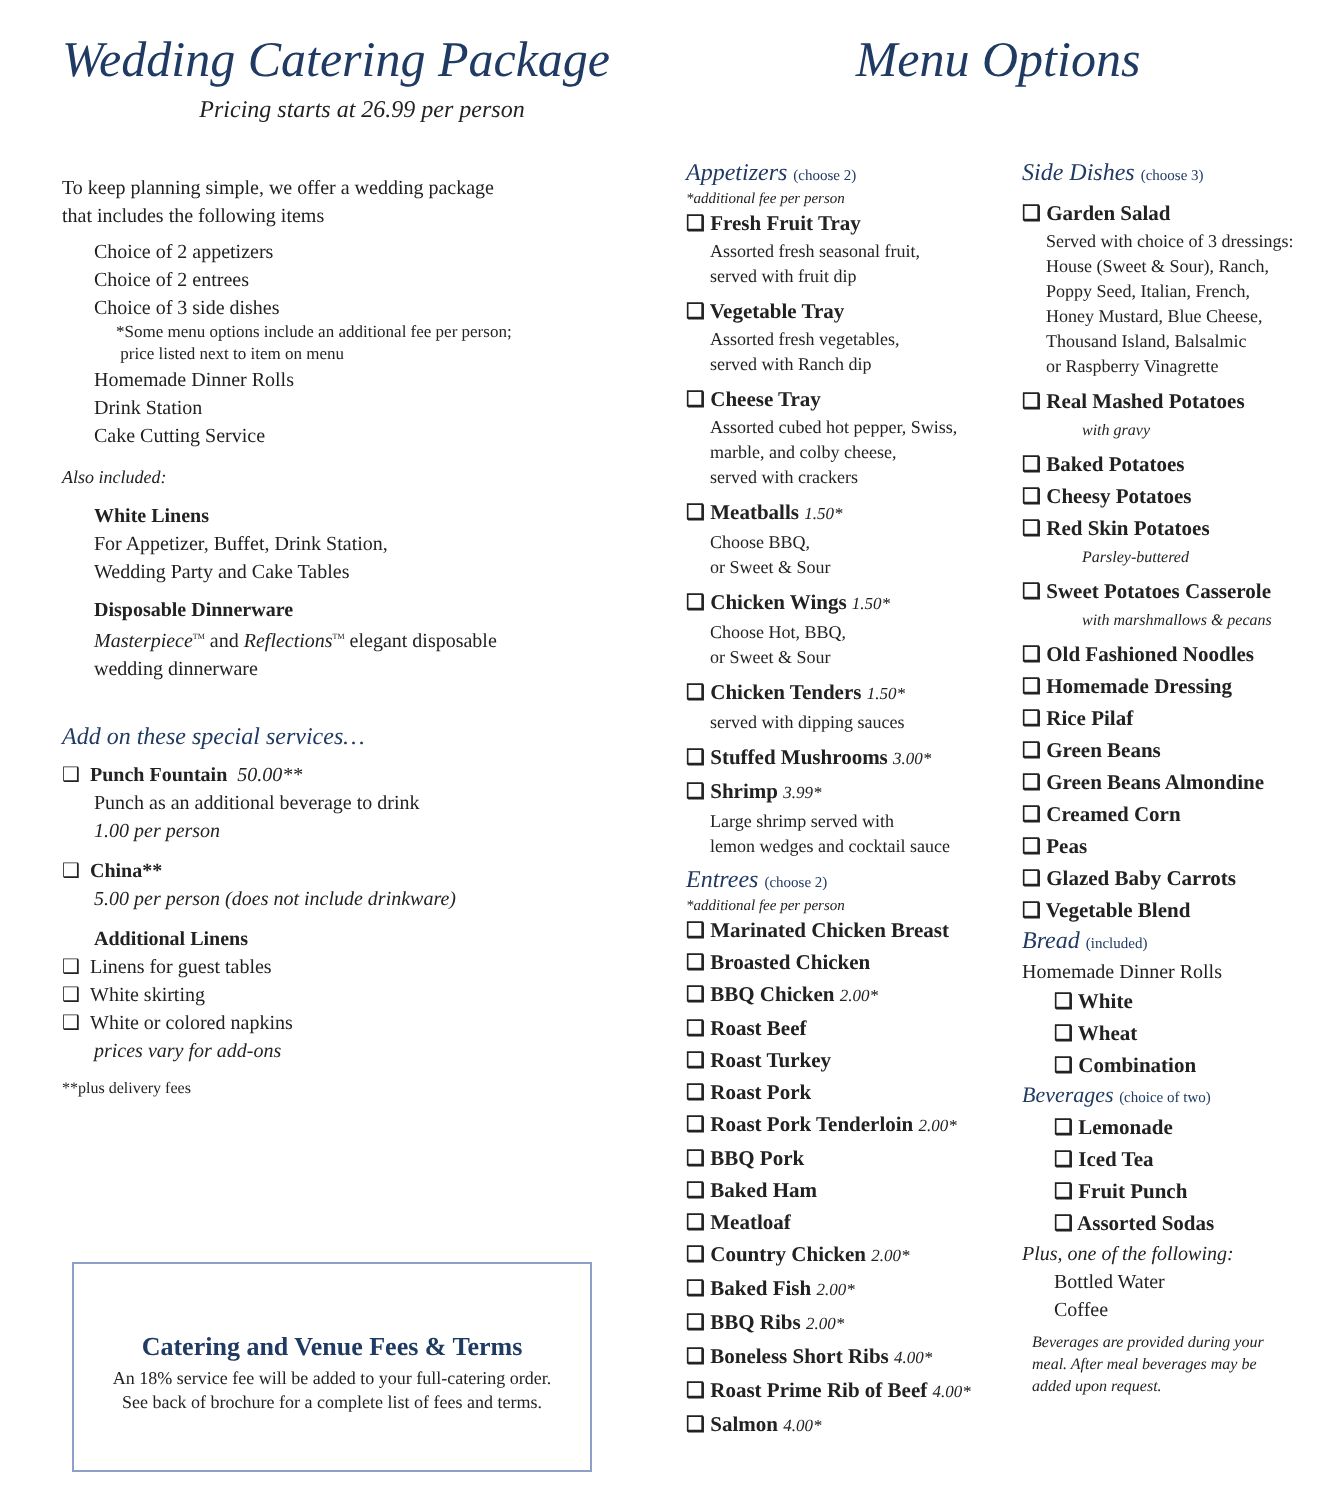Wedding Catering Package
Pricing starts at 26.99 per person
To keep planning simple, we offer a wedding package
that includes the following items
Choice of 2 appetizers
Choice of 2 entrees
Choice of 3 side dishes
*Some menu options include an additional fee per person;
price listed next to item on menu
Homemade Dinner Rolls
Drink Station
Cake Cutting Service
Also included:
White Linens
For Appetizer, Buffet, Drink Station,
Wedding Party and Cake Tables
Disposable Dinnerware
Masterpiece<sup>TM</sup> and Reflections<sup>TM</sup> elegant disposable
wedding dinnerware
Add on these special services…
❑ Punch Fountain 50.00**
Punch as an additional beverage to drink
1.00 per person
❑ China**
5.00 per person (does not include drinkware)
Additional Linens
❑ Linens for guest tables
❑ White skirting
❑ White or colored napkins
prices vary for add-ons
**plus delivery fees
Catering and Venue Fees & Terms
An 18% service fee will be added to your full-catering order.
See back of brochure for a complete list of fees and terms.
Menu Options
Appetizers (choose 2)
*additional fee per person
❑ Fresh Fruit Tray
Assorted fresh seasonal fruit,
served with fruit dip
❑ Vegetable Tray
Assorted fresh vegetables,
served with Ranch dip
❑ Cheese Tray
Assorted cubed hot pepper, Swiss,
marble, and colby cheese,
served with crackers
❑ Meatballs 1.50*
Choose BBQ,
or Sweet & Sour
❑ Chicken Wings 1.50*
Choose Hot, BBQ,
or Sweet & Sour
❑ Chicken Tenders 1.50*
served with dipping sauces
❑ Stuffed Mushrooms 3.00*
❑ Shrimp 3.99*
Large shrimp served with
lemon wedges and cocktail sauce
Entrees (choose 2)
*additional fee per person
❑ Marinated Chicken Breast
❑ Broasted Chicken
❑ BBQ Chicken 2.00*
❑ Roast Beef
❑ Roast Turkey
❑ Roast Pork
❑ Roast Pork Tenderloin 2.00*
❑ BBQ Pork
❑ Baked Ham
❑ Meatloaf
❑ Country Chicken 2.00*
❑ Baked Fish 2.00*
❑ BBQ Ribs 2.00*
❑ Boneless Short Ribs 4.00*
❑ Roast Prime Rib of Beef 4.00*
❑ Salmon 4.00*
Side Dishes (choose 3)
❑ Garden Salad
Served with choice of 3 dressings:
House (Sweet & Sour), Ranch,
Poppy Seed, Italian, French,
Honey Mustard, Blue Cheese,
Thousand Island, Balsalmic
or Raspberry Vinagrette
❑ Real Mashed Potatoes
with gravy
❑ Baked Potatoes
❑ Cheesy Potatoes
❑ Red Skin Potatoes
Parsley-buttered
❑ Sweet Potatoes Casserole
with marshmallows & pecans
❑ Old Fashioned Noodles
❑ Homemade Dressing
❑ Rice Pilaf
❑ Green Beans
❑ Green Beans Almondine
❑ Creamed Corn
❑ Peas
❑ Glazed Baby Carrots
❑ Vegetable Blend
Bread (included)
Homemade Dinner Rolls
❑ White
❑ Wheat
❑ Combination
Beverages (choice of two)
❑ Lemonade
❑ Iced Tea
❑ Fruit Punch
❑ Assorted Sodas
Plus, one of the following:
Bottled Water
Coffee
Beverages are provided during your
meal. After meal beverages may be
added upon request.